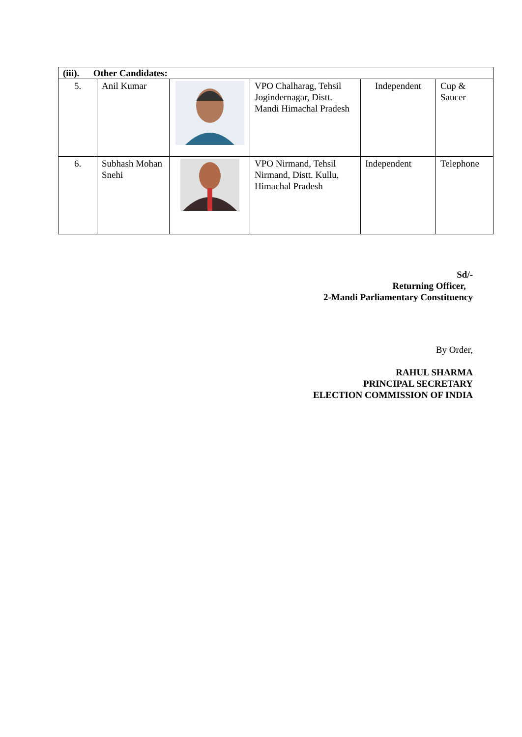| (iii). Other Candidates: | | | | | |
| 5. | Anil Kumar | | VPO Chalharag, Tehsil Jogindernagar, Distt. Mandi Himachal Pradesh | Independent | Cup & Saucer |
| 6. | Subhash Mohan Snehi | | VPO Nirmand, Tehsil Nirmand, Distt. Kullu, Himachal Pradesh | Independent | Telephone |
Sd/-
Returning Officer,
2-Mandi Parliamentary Constituency
By Order,
RAHUL SHARMA
PRINCIPAL SECRETARY
ELECTION COMMISSION OF INDIA